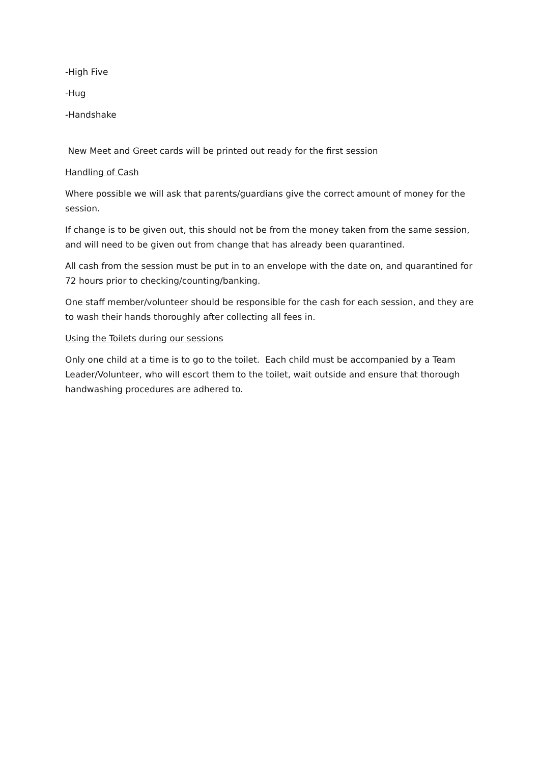-High Five
-Hug
-Handshake
New Meet and Greet cards will be printed out ready for the first session
Handling of Cash
Where possible we will ask that parents/guardians give the correct amount of money for the session.
If change is to be given out, this should not be from the money taken from the same session, and will need to be given out from change that has already been quarantined.
All cash from the session must be put in to an envelope with the date on, and quarantined for 72 hours prior to checking/counting/banking.
One staff member/volunteer should be responsible for the cash for each session, and they are to wash their hands thoroughly after collecting all fees in.
Using the Toilets during our sessions
Only one child at a time is to go to the toilet. Each child must be accompanied by a Team Leader/Volunteer, who will escort them to the toilet, wait outside and ensure that thorough handwashing procedures are adhered to.